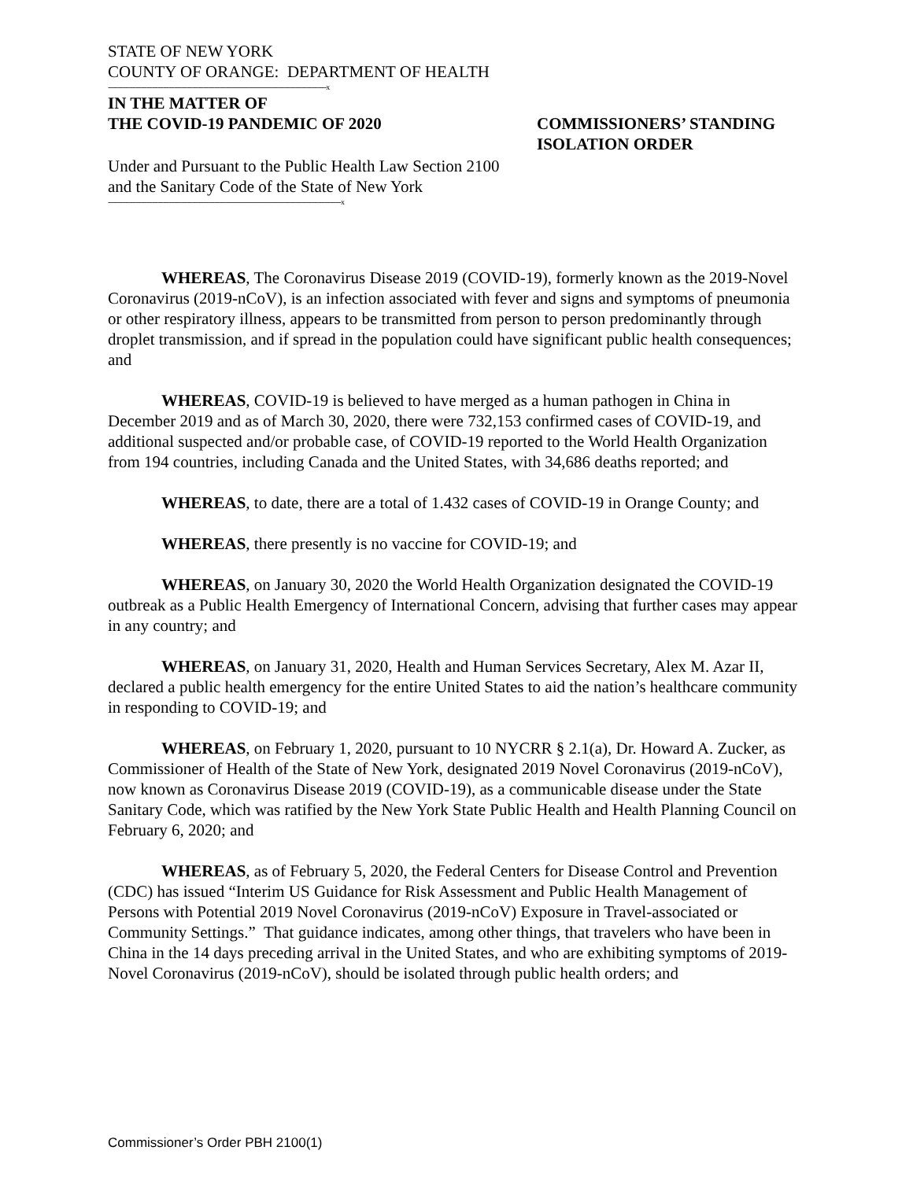STATE OF NEW YORK
COUNTY OF ORANGE: DEPARTMENT OF HEALTH
-----------------------------------------------------------------------------------------------------------------------x
IN THE MATTER OF
THE COVID-19 PANDEMIC OF 2020
COMMISSIONERS’ STANDING
ISOLATION ORDER
Under and Pursuant to the Public Health Law Section 2100 and the Sanitary Code of the State of New York
-------------------------------------------------------------------------------------------------------------------------------x
WHEREAS, The Coronavirus Disease 2019 (COVID-19), formerly known as the 2019-Novel Coronavirus (2019-nCoV), is an infection associated with fever and signs and symptoms of pneumonia or other respiratory illness, appears to be transmitted from person to person predominantly through droplet transmission, and if spread in the population could have significant public health consequences; and
WHEREAS, COVID-19 is believed to have merged as a human pathogen in China in December 2019 and as of March 30, 2020, there were 732,153 confirmed cases of COVID-19, and additional suspected and/or probable case, of COVID-19 reported to the World Health Organization from 194 countries, including Canada and the United States, with 34,686 deaths reported; and
WHEREAS, to date, there are a total of 1.432 cases of COVID-19 in Orange County; and
WHEREAS, there presently is no vaccine for COVID-19; and
WHEREAS, on January 30, 2020 the World Health Organization designated the COVID-19 outbreak as a Public Health Emergency of International Concern, advising that further cases may appear in any country; and
WHEREAS, on January 31, 2020, Health and Human Services Secretary, Alex M. Azar II, declared a public health emergency for the entire United States to aid the nation’s healthcare community in responding to COVID-19; and
WHEREAS, on February 1, 2020, pursuant to 10 NYCRR § 2.1(a), Dr. Howard A. Zucker, as Commissioner of Health of the State of New York, designated 2019 Novel Coronavirus (2019-nCoV), now known as Coronavirus Disease 2019 (COVID-19), as a communicable disease under the State Sanitary Code, which was ratified by the New York State Public Health and Health Planning Council on February 6, 2020; and
WHEREAS, as of February 5, 2020, the Federal Centers for Disease Control and Prevention (CDC) has issued “Interim US Guidance for Risk Assessment and Public Health Management of Persons with Potential 2019 Novel Coronavirus (2019-nCoV) Exposure in Travel-associated or Community Settings.” That guidance indicates, among other things, that travelers who have been in China in the 14 days preceding arrival in the United States, and who are exhibiting symptoms of 2019-Novel Coronavirus (2019-nCoV), should be isolated through public health orders; and
Commissioner’s Order PBH 2100(1)